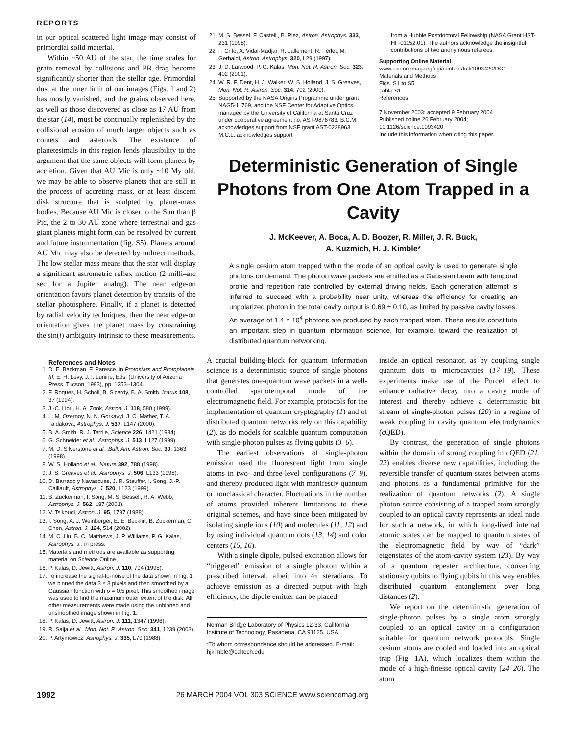REPORTS
in our optical scattered light image may consist of primordial solid material.
Within ~50 AU of the star, the time scales for grain removal by collisions and PR drag become significantly shorter than the stellar age. Primordial dust at the inner limit of our images (Figs. 1 and 2) has mostly vanished, and the grains observed here, as well as those discovered as close as 17 AU from the star (14), must be continually replenished by the collisional erosion of much larger objects such as comets and asteroids. The existence of planetesimals in this region lends plausibility to the argument that the same objects will form planets by accretion. Given that AU Mic is only ~10 My old, we may be able to observe planets that are still in the process of accreting mass, or at least discern disk structure that is sculpted by planet-mass bodies. Because AU Mic is closer to the Sun than β Pic, the 2 to 30 AU zone where terrestrial and gas giant planets might form can be resolved by current and future instrumentation (fig. S5). Planets around AU Mic may also be detected by indirect methods. The low stellar mass means that the star will display a significant astrometric reflex motion (2 milli–arc sec for a Jupiter analog). The near edge-on orientation favors planet detection by transits of the stellar photosphere. Finally, if a planet is detected by radial velocity techniques, then the near edge-on orientation gives the planet mass by constraining the sin(i) ambiguity intrinsic to these measurements.
References and Notes
1. D. E. Backman, F. Paresce, in Protostars and Protoplanets III, E. H. Levy, J. I. Lunine, Eds. (University of Arizona Press, Tucson, 1993), pp. 1253–1304.
2. F. Roques, H. Scholl, B. Sicardy, B. A. Smith, Icarus 108, 37 (1994).
3. J.-C. Liou, H. A. Zook, Astron. J. 118, 580 (1999).
4. L. M. Ozernoy, N. N. Gorkavyi, J. C. Mather, T. A. Taidakova, Astrophys. J. 537, L147 (2000).
5. B. A. Smith, R. J. Terrile, Science 226, 1421 (1984).
6. G. Schneider et al., Astrophys. J. 513, L127 (1999).
7. M. D. Silverstone et al., Bull. Am. Astron. Soc. 30, 1363 (1998).
8. W. S. Holland et al., Nature 392, 788 (1998).
9. J. S. Greaves et al., Astrophys. J. 506, L133 (1998).
10. D. Barrado y Navascues, J. R. Stauffer, I. Song, J.-P. Caillault, Astrophys. J. 520, L123 (1999).
11. B. Zuckerman, I. Song, M. S. Bessell, R. A. Webb, Astrophys. J. 562, L87 (2001).
12. V. Tsikoudi, Astron. J. 95, 1797 (1988).
13. I. Song, A. J. Weinberger, E. E. Becklin, B. Zuckerman, C. Chen, Astron. J. 124, 514 (2002).
14. M. C. Liu, B. C. Matthews, J. P. Williams, P. G. Kalas, Astrophys. J., in press.
15. Materials and methods are available as supporting material on Science Online.
16. P. Kalas, D. Jewitt, Astron. J. 110, 794 (1995).
17. To increase the signal-to-noise of the data shown in Fig. 1, we binned the data 3 × 3 pixels and then smoothed by a Gaussian function with σ = 0.5 pixel. This smoothed image was used to find the maximum outer extent of the disk. All other measurements were made using the unbinned and unsmoothed image shown in Fig. 1.
18. P. Kalas, D. Jewitt, Astron. J. 111, 1347 (1996).
19. R. Saija et al., Mon. Not. R. Astron. Soc. 341, 1239 (2003).
20. P. Artymowicz, Astrophys. J. 335, L79 (1988).
21. M. S. Bessel, F. Castelli, B. Plez, Astron. Astrophys. 333, 231 (1998).
22. F. Crifo, A. Vidal-Madjar, R. Lallement, R. Ferlet, M. Gerbaldi, Astron. Astrophys. 320, L29 (1997).
23. J. D. Larwood, P. G. Kalas, Mon. Not. R. Astron. Soc. 323, 402 (2001).
24. W. R. F. Dent, H. J. Walker, W. S. Holland, J. S. Greaves, Mon. Not. R. Astron. Soc. 314, 702 (2000).
25. Supported by the NASA Origins Programme under grant NAG5-11769, and the NSF Center for Adaptive Optics, managed by the University of California at Santa Cruz under cooperative agreement no. AST-9876783. B.C.M. acknowledges support from NSF grant AST-0228963. M.C.L. acknowledges support
from a Hubble Postdoctoral Fellowship (NASA Grant HST-HF-01152.01). The authors acknowledge the insightful contributions of two anonymous referees.
Supporting Online Material
www.sciencemag.org/cgi/content/full/1093420/DC1
Materials and Methods
Figs. S1 to S5
Table S1
References
7 November 2003; accepted 9 February 2004
Published online 26 February 2004;
10.1126/science.1093420
Include this information when citing this paper.
Deterministic Generation of Single Photons from One Atom Trapped in a Cavity
J. McKeever, A. Boca, A. D. Boozer, R. Miller, J. R. Buck,
A. Kuzmich, H. J. Kimble*
A single cesium atom trapped within the mode of an optical cavity is used to generate single photons on demand. The photon wave packets are emitted as a Gaussian beam with temporal profile and repetition rate controlled by external driving fields. Each generation attempt is inferred to succeed with a probability near unity, whereas the efficiency for creating an unpolarized photon in the total cavity output is 0.69 ± 0.10, as limited by passive cavity losses. An average of 1.4 × 10<sup>4</sup> photons are produced by each trapped atom. These results constitute an important step in quantum information science, for example, toward the realization of distributed quantum networking.
A crucial building-block for quantum information science is a deterministic source of single photons that generates one-quantum wave packets in a well-controlled spatiotemporal mode of the electromagnetic field. For example, protocols for the implementation of quantum cryptography (1) and of distributed quantum networks rely on this capability (2), as do models for scalable quantum computation with single-photon pulses as flying qubits (3–6).
The earliest observations of single-photon emission used the fluorescent light from single atoms in two- and three-level configurations (7–9), and thereby produced light with manifestly quantum or nonclassical character. Fluctuations in the number of atoms provided inherent limitations to these original schemes, and have since been mitigated by isolating single ions (10) and molecules (11, 12) and by using individual quantum dots (13, 14) and color centers (15, 16).
With a single dipole, pulsed excitation allows for “triggered” emission of a single photon within a prescribed interval, albeit into 4π steradians. To achieve emission as a directed output with high efficiency, the dipole emitter can be placed
Norman Bridge Laboratory of Physics 12-33, California Institute of Technology, Pasadena, CA 91125, USA.
*To whom correspondence should be addressed. E-mail: hjkimble@caltech.edu
inside an optical resonator, as by coupling single quantum dots to microcavities (17–19). These experiments make use of the Purcell effect to enhance radiative decay into a cavity mode of interest and thereby achieve a deterministic bit stream of single-photon pulses (20) in a regime of weak coupling in cavity quantum electrodynamics (cQED).
By contrast, the generation of single photons within the domain of strong coupling in cQED (21, 22) enables diverse new capabilities, including the reversible transfer of quantum states between atoms and photons as a fundamental primitive for the realization of quantum networks (2). A single photon source consisting of a trapped atom strongly coupled to an optical cavity represents an ideal node for such a network, in which long-lived internal atomic states can be mapped to quantum states of the electromagnetic field by way of “dark” eigenstates of the atom-cavity system (23). By way of a quantum repeater architecture, converting stationary qubits to flying qubits in this way enables distributed quantum entanglement over long distances (2).
We report on the deterministic generation of single-photon pulses by a single atom strongly coupled to an optical cavity in a configuration suitable for quantum network protocols. Single cesium atoms are cooled and loaded into an optical trap (Fig. 1A), which localizes them within the mode of a high-finesse optical cavity (24–26). The atom
1992 26 MARCH 2004 VOL 303 SCIENCE www.sciencemag.org